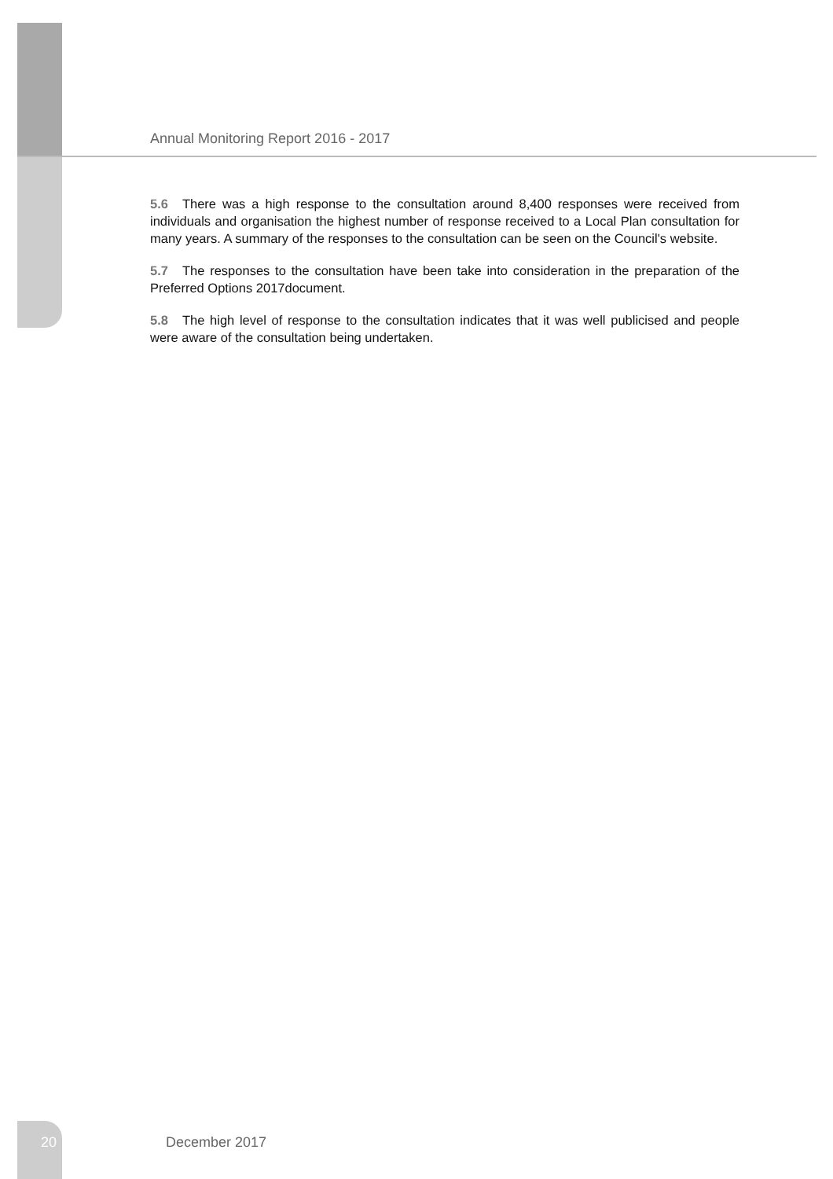Annual Monitoring Report 2016 - 2017
5.6 There was a high response to the consultation around 8,400 responses were received from individuals and organisation the highest number of response received to a Local Plan consultation for many years. A summary of the responses to the consultation can be seen on the Council's website.
5.7 The responses to the consultation have been take into consideration in the preparation of the Preferred Options 2017document.
5.8 The high level of response to the consultation indicates that it was well publicised and people were aware of the consultation being undertaken.
20 December 2017